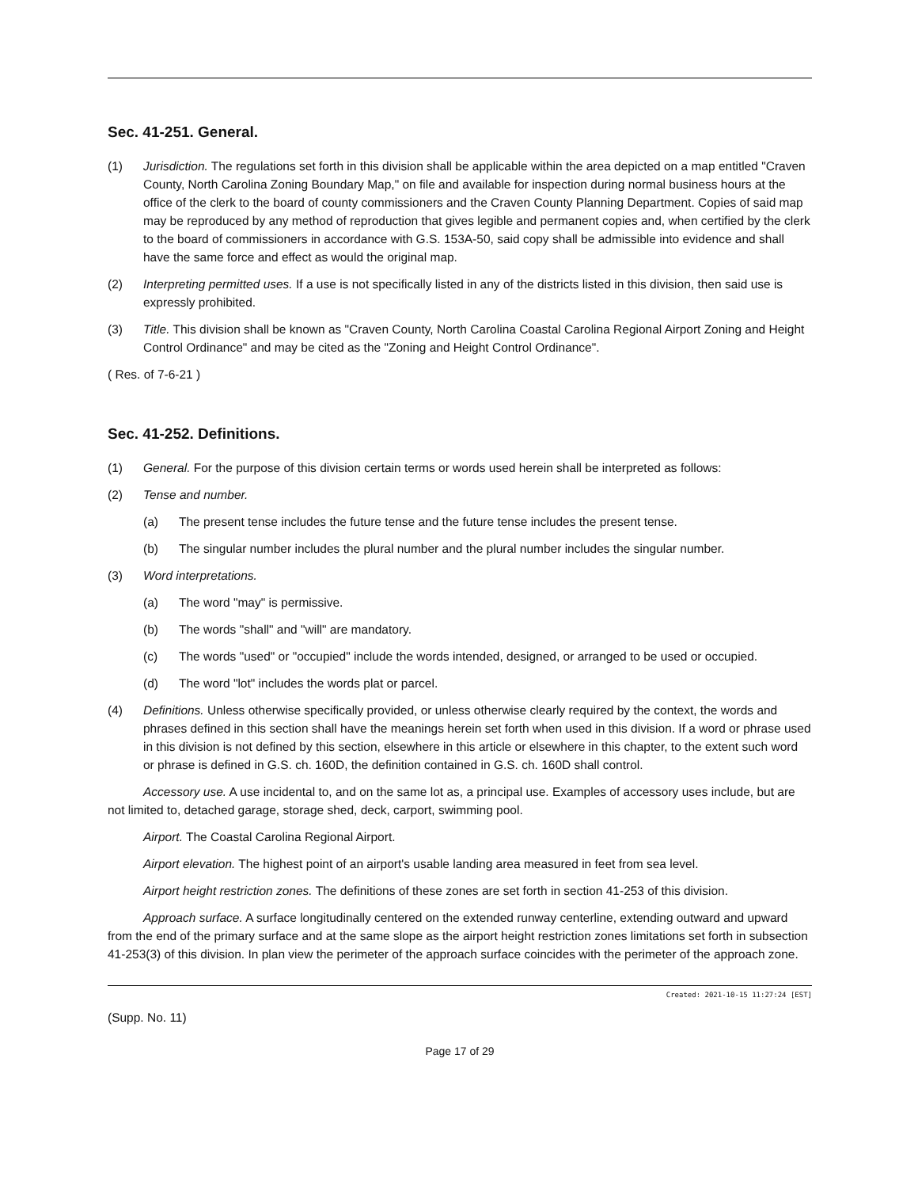Sec. 41-251. General.
(1) Jurisdiction. The regulations set forth in this division shall be applicable within the area depicted on a map entitled "Craven County, North Carolina Zoning Boundary Map," on file and available for inspection during normal business hours at the office of the clerk to the board of county commissioners and the Craven County Planning Department. Copies of said map may be reproduced by any method of reproduction that gives legible and permanent copies and, when certified by the clerk to the board of commissioners in accordance with G.S. 153A-50, said copy shall be admissible into evidence and shall have the same force and effect as would the original map.
(2) Interpreting permitted uses. If a use is not specifically listed in any of the districts listed in this division, then said use is expressly prohibited.
(3) Title. This division shall be known as "Craven County, North Carolina Coastal Carolina Regional Airport Zoning and Height Control Ordinance" and may be cited as the "Zoning and Height Control Ordinance".
( Res. of 7-6-21 )
Sec. 41-252. Definitions.
(1) General. For the purpose of this division certain terms or words used herein shall be interpreted as follows:
(2) Tense and number.
(a) The present tense includes the future tense and the future tense includes the present tense.
(b) The singular number includes the plural number and the plural number includes the singular number.
(3) Word interpretations.
(a) The word "may" is permissive.
(b) The words "shall" and "will" are mandatory.
(c) The words "used" or "occupied" include the words intended, designed, or arranged to be used or occupied.
(d) The word "lot" includes the words plat or parcel.
(4) Definitions. Unless otherwise specifically provided, or unless otherwise clearly required by the context, the words and phrases defined in this section shall have the meanings herein set forth when used in this division. If a word or phrase used in this division is not defined by this section, elsewhere in this article or elsewhere in this chapter, to the extent such word or phrase is defined in G.S. ch. 160D, the definition contained in G.S. ch. 160D shall control.
Accessory use. A use incidental to, and on the same lot as, a principal use. Examples of accessory uses include, but are not limited to, detached garage, storage shed, deck, carport, swimming pool.
Airport. The Coastal Carolina Regional Airport.
Airport elevation. The highest point of an airport's usable landing area measured in feet from sea level.
Airport height restriction zones. The definitions of these zones are set forth in section 41-253 of this division.
Approach surface. A surface longitudinally centered on the extended runway centerline, extending outward and upward from the end of the primary surface and at the same slope as the airport height restriction zones limitations set forth in subsection 41-253(3) of this division. In plan view the perimeter of the approach surface coincides with the perimeter of the approach zone.
Created: 2021-10-15 11:27:24 [EST]
(Supp. No. 11)
Page 17 of 29